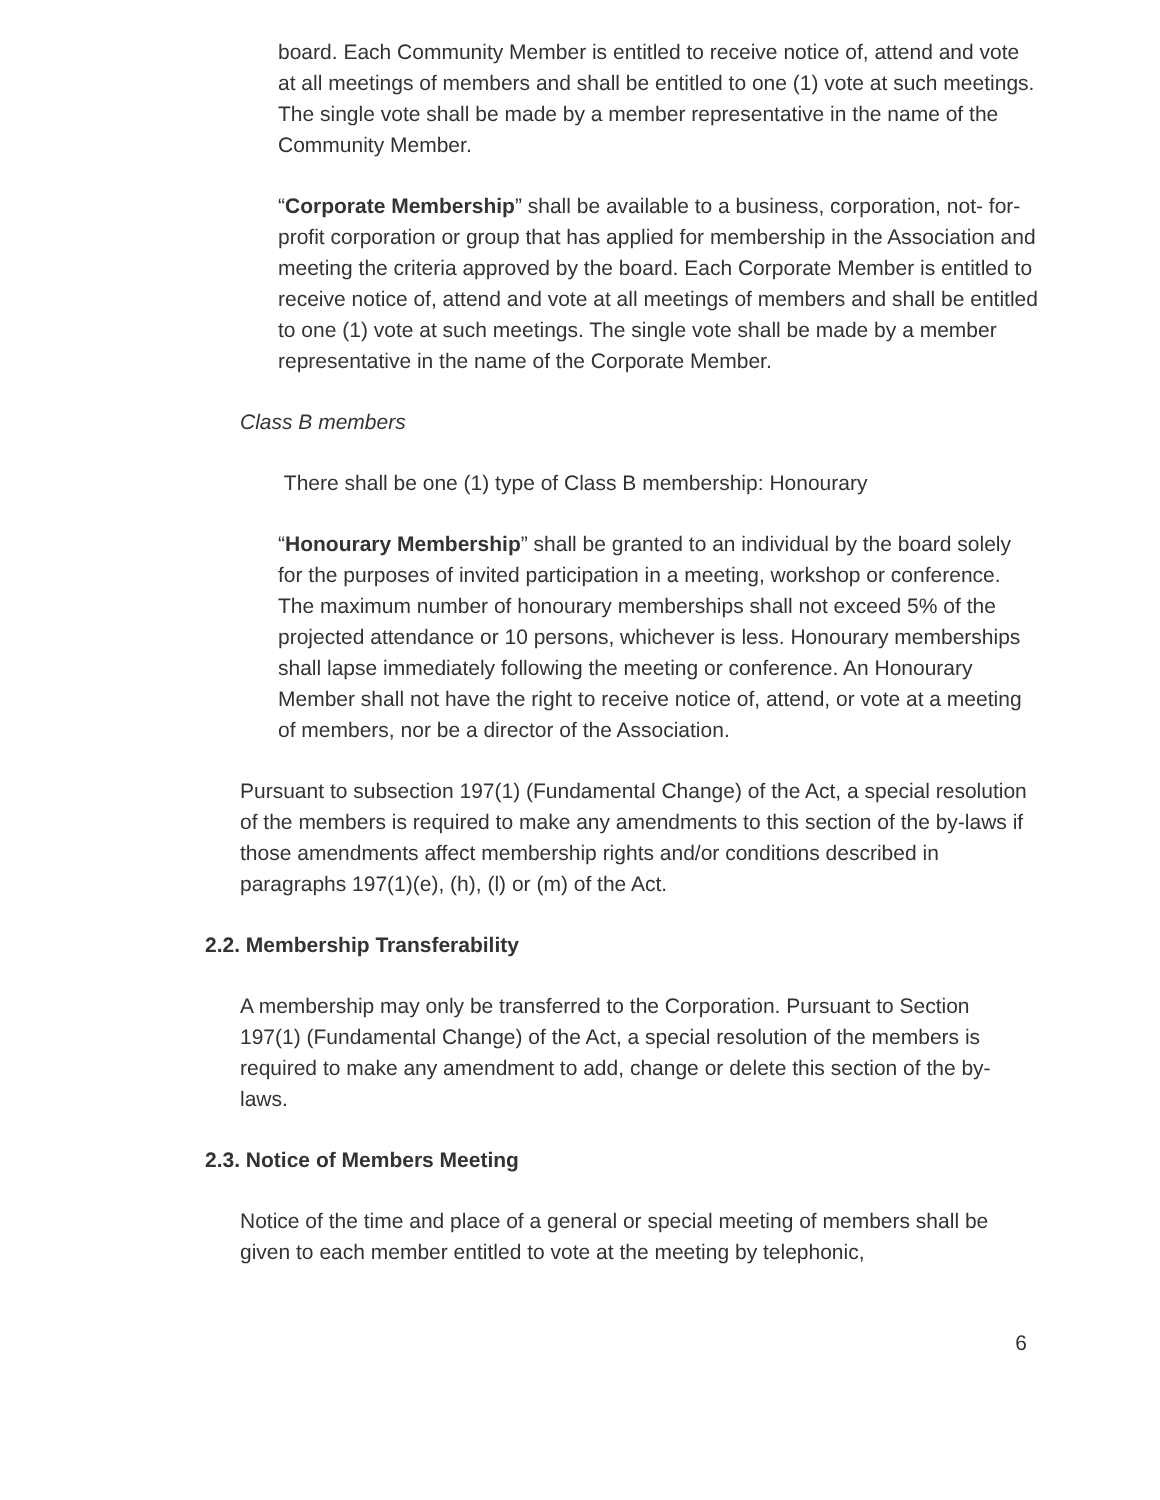board. Each Community Member is entitled to receive notice of, attend and vote at all meetings of members and shall be entitled to one (1) vote at such meetings. The single vote shall be made by a member representative in the name of the Community Member.
“Corporate Membership” shall be available to a business, corporation, not- for-profit corporation or group that has applied for membership in the Association and meeting the criteria approved by the board. Each Corporate Member is entitled to receive notice of, attend and vote at all meetings of members and shall be entitled to one (1) vote at such meetings. The single vote shall be made by a member representative in the name of the Corporate Member.
Class B members
There shall be one (1) type of Class B membership: Honourary
“Honourary Membership” shall be granted to an individual by the board solely for the purposes of invited participation in a meeting, workshop or conference. The maximum number of honourary memberships shall not exceed 5% of the projected attendance or 10 persons, whichever is less. Honourary memberships shall lapse immediately following the meeting or conference. An Honourary Member shall not have the right to receive notice of, attend, or vote at a meeting of members, nor be a director of the Association.
Pursuant to subsection 197(1) (Fundamental Change) of the Act, a special resolution of the members is required to make any amendments to this section of the by-laws if those amendments affect membership rights and/or conditions described in paragraphs 197(1)(e), (h), (l) or (m) of the Act.
2.2. Membership Transferability
A membership may only be transferred to the Corporation. Pursuant to Section 197(1) (Fundamental Change) of the Act, a special resolution of the members is required to make any amendment to add, change or delete this section of the by-laws.
2.3. Notice of Members Meeting
Notice of the time and place of a general or special meeting of members shall be given to each member entitled to vote at the meeting by telephonic,
6